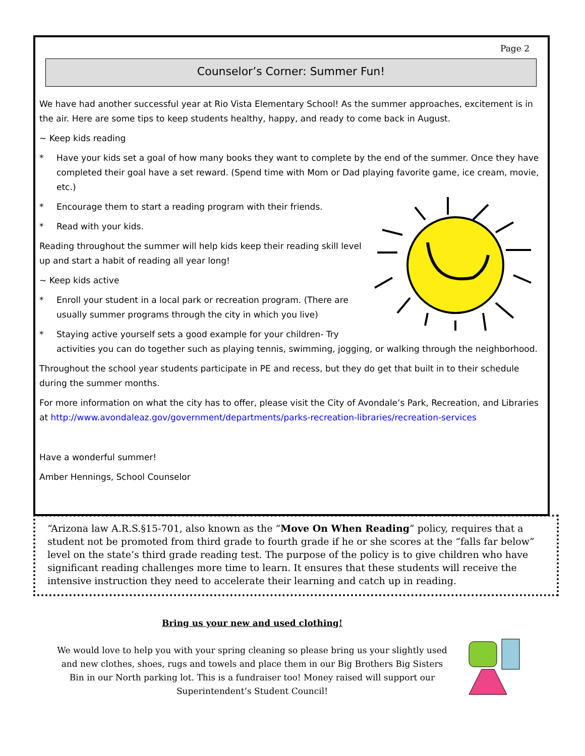Page 2
Counselor’s Corner: Summer Fun!
We have had another successful year at Rio Vista Elementary School! As the summer approaches, excitement is in the air. Here are some tips to keep students healthy, happy, and ready to come back in August.
~ Keep kids reading
* Have your kids set a goal of how many books they want to complete by the end of the summer. Once they have completed their goal have a set reward. (Spend time with Mom or Dad playing favorite game, ice cream, movie, etc.)
* Encourage them to start a reading program with their friends.
* Read with your kids.
Reading throughout the summer will help kids keep their reading skill level up and start a habit of reading all year long!
~ Keep kids active
* Enroll your student in a local park or recreation program. (There are usually summer programs through the city in which you live)
* Staying active yourself sets a good example for your children- Try activities you can do together such as playing tennis, swimming, jogging, or walking through the neighborhood.
Throughout the school year students participate in PE and recess, but they do get that built in to their schedule during the summer months.
For more information on what the city has to offer, please visit the City of Avondale’s Park, Recreation, and Libraries at http://www.avondaleaz.gov/government/departments/parks-recreation-libraries/recreation-services
Have a wonderful summer!
Amber Hennings, School Counselor
“Arizona law A.R.S.§15-701, also known as the “Move On When Reading” policy, requires that a student not be promoted from third grade to fourth grade if he or she scores at the “falls far below” level on the state’s third grade reading test. The purpose of the policy is to give children who have significant reading challenges more time to learn. It ensures that these students will receive the intensive instruction they need to accelerate their learning and catch up in reading.
Bring us your new and used clothing!
We would love to help you with your spring cleaning so please bring us your slightly used and new clothes, shoes, rugs and towels and place them in our Big Brothers Big Sisters Bin in our North parking lot. This is a fundraiser too! Money raised will support our Superintendent’s Student Council!